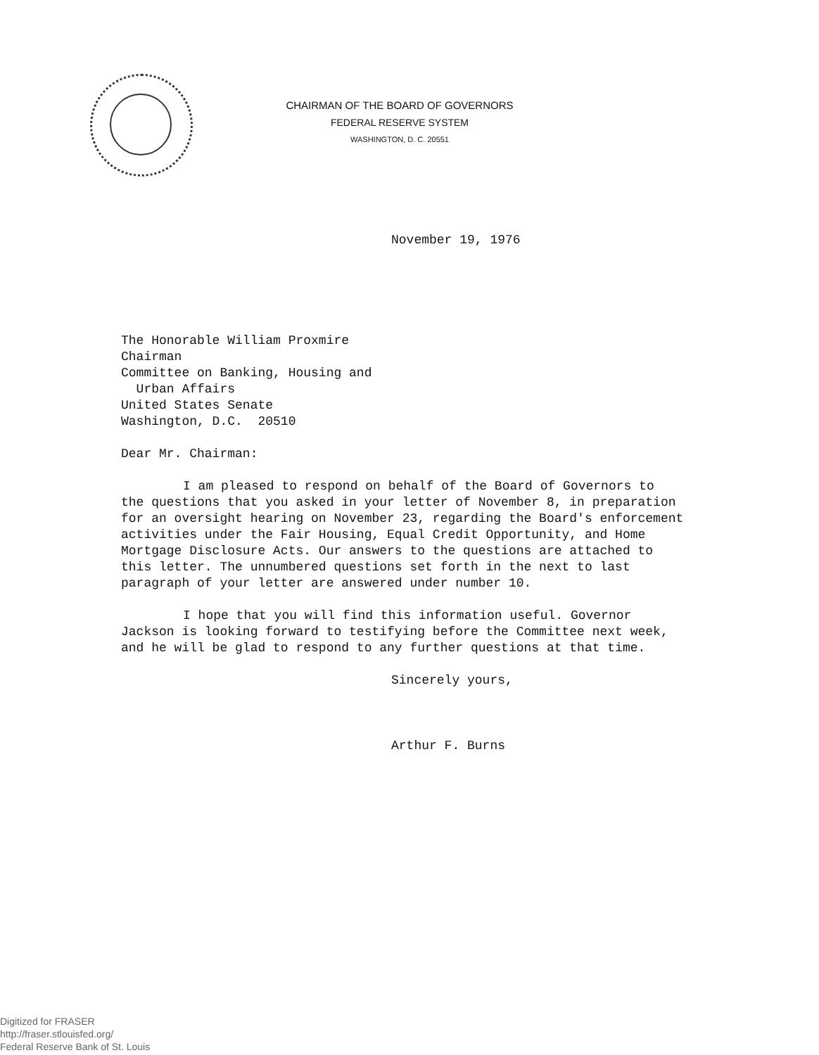CHAIRMAN OF THE BOARD OF GOVERNORS
FEDERAL RESERVE SYSTEM
WASHINGTON, D. C. 20551
November 19, 1976
The Honorable William Proxmire
Chairman
Committee on Banking, Housing and
Urban Affairs
United States Senate
Washington, D.C. 20510
Dear Mr. Chairman:
I am pleased to respond on behalf of the Board of Governors to the questions that you asked in your letter of November 8, in preparation for an oversight hearing on November 23, regarding the Board's enforcement activities under the Fair Housing, Equal Credit Opportunity, and Home Mortgage Disclosure Acts. Our answers to the questions are attached to this letter. The unnumbered questions set forth in the next to last paragraph of your letter are answered under number 10.
I hope that you will find this information useful. Governor Jackson is looking forward to testifying before the Committee next week, and he will be glad to respond to any further questions at that time.
Sincerely yours,
Arthur F. Burns
Digitized for FRASER
http://fraser.stlouisfed.org/
Federal Reserve Bank of St. Louis